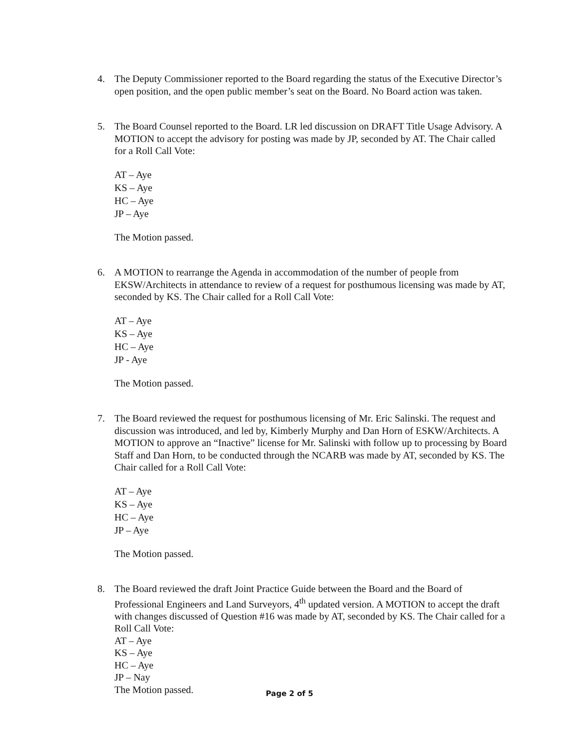4. The Deputy Commissioner reported to the Board regarding the status of the Executive Director’s open position, and the open public member’s seat on the Board. No Board action was taken.
5. The Board Counsel reported to the Board. LR led discussion on DRAFT Title Usage Advisory. A MOTION to accept the advisory for posting was made by JP, seconded by AT. The Chair called for a Roll Call Vote:
AT – Aye
KS – Aye
HC – Aye
JP – Aye
The Motion passed.
6. A MOTION to rearrange the Agenda in accommodation of the number of people from EKSW/Architects in attendance to review of a request for posthumous licensing was made by AT, seconded by KS. The Chair called for a Roll Call Vote:
AT – Aye
KS – Aye
HC – Aye
JP - Aye
The Motion passed.
7. The Board reviewed the request for posthumous licensing of Mr. Eric Salinski. The request and discussion was introduced, and led by, Kimberly Murphy and Dan Horn of ESKW/Architects. A MOTION to approve an “Inactive” license for Mr. Salinski with follow up to processing by Board Staff and Dan Horn, to be conducted through the NCARB was made by AT, seconded by KS. The Chair called for a Roll Call Vote:
AT – Aye
KS – Aye
HC – Aye
JP – Aye
The Motion passed.
8. The Board reviewed the draft Joint Practice Guide between the Board and the Board of Professional Engineers and Land Surveyors, 4<sup>th</sup> updated version. A MOTION to accept the draft with changes discussed of Question #16 was made by AT, seconded by KS. The Chair called for a Roll Call Vote:
AT – Aye
KS – Aye
HC – Aye
JP – Nay
The Motion passed.
Page 2 of 5